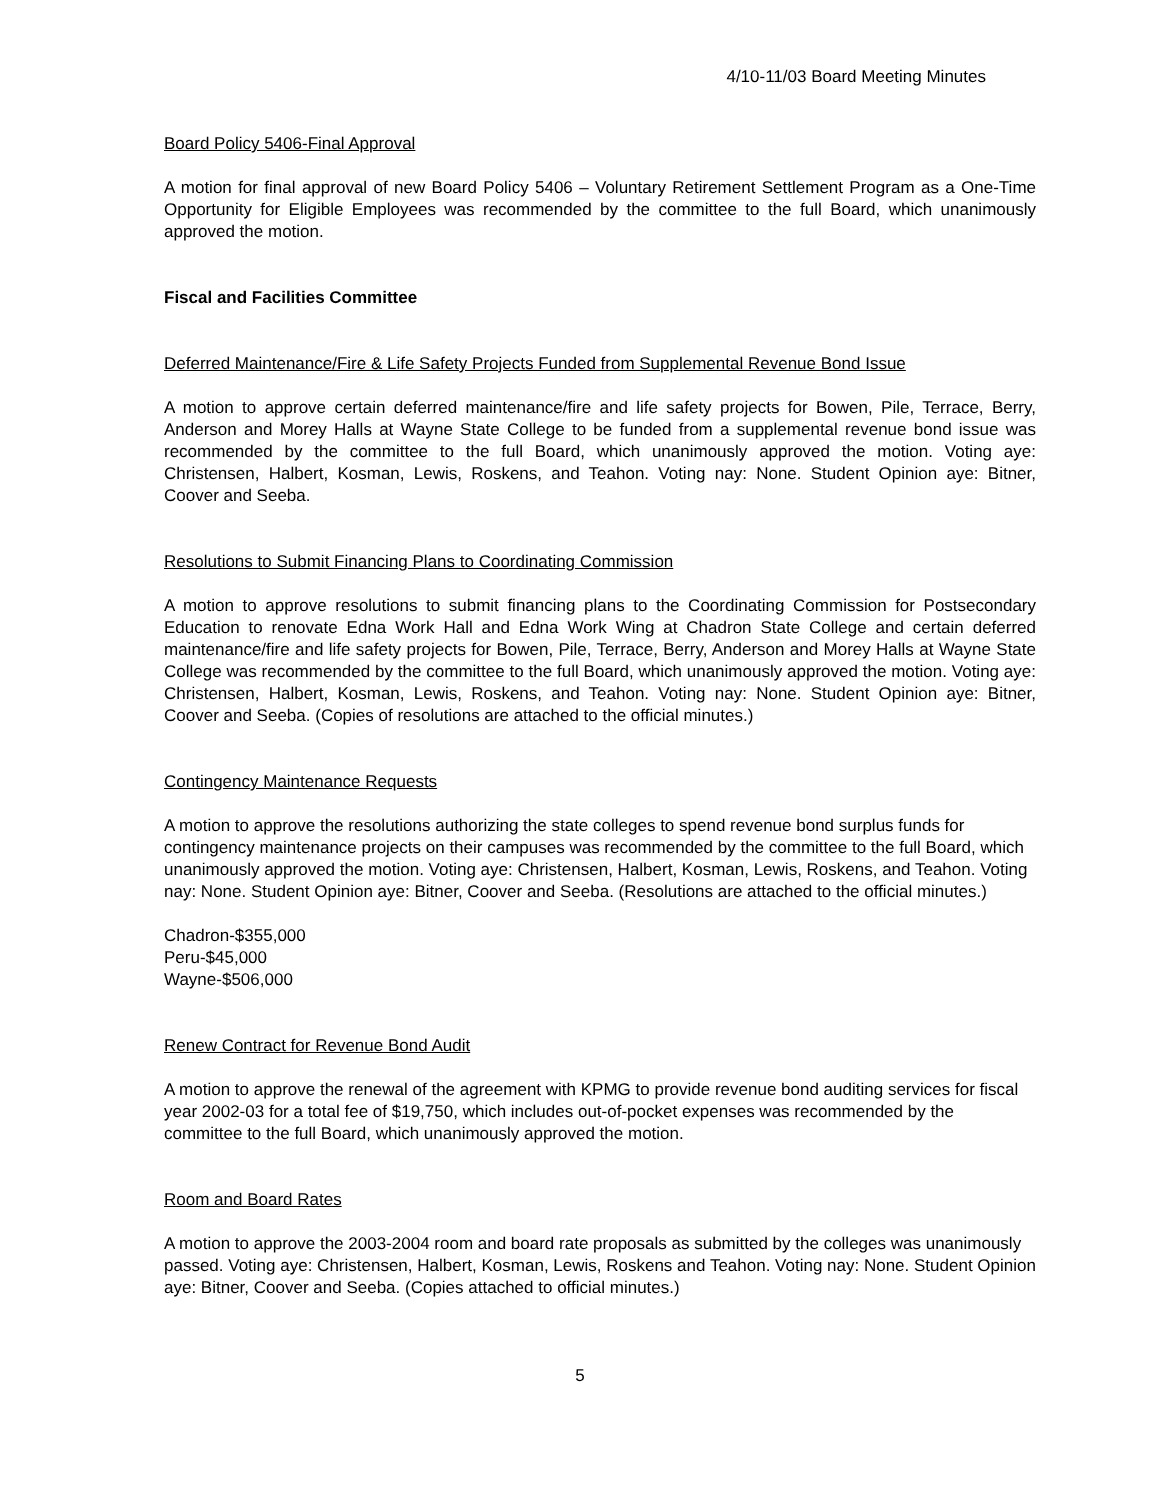4/10-11/03 Board Meeting Minutes
Board Policy 5406-Final Approval
A motion for final approval of new Board Policy 5406 – Voluntary Retirement Settlement Program as a One-Time Opportunity for Eligible Employees was recommended by the committee to the full Board, which unanimously approved the motion.
Fiscal and Facilities Committee
Deferred Maintenance/Fire & Life Safety Projects Funded from Supplemental Revenue Bond Issue
A motion to approve certain deferred maintenance/fire and life safety projects for Bowen, Pile, Terrace, Berry, Anderson and Morey Halls at Wayne State College to be funded from a supplemental revenue bond issue was recommended by the committee to the full Board, which unanimously approved the motion. Voting aye: Christensen, Halbert, Kosman, Lewis, Roskens, and Teahon. Voting nay: None. Student Opinion aye: Bitner, Coover and Seeba.
Resolutions to Submit Financing Plans to Coordinating Commission
A motion to approve resolutions to submit financing plans to the Coordinating Commission for Postsecondary Education to renovate Edna Work Hall and Edna Work Wing at Chadron State College and certain deferred maintenance/fire and life safety projects for Bowen, Pile, Terrace, Berry, Anderson and Morey Halls at Wayne State College was recommended by the committee to the full Board, which unanimously approved the motion. Voting aye: Christensen, Halbert, Kosman, Lewis, Roskens, and Teahon. Voting nay: None. Student Opinion aye: Bitner, Coover and Seeba. (Copies of resolutions are attached to the official minutes.)
Contingency Maintenance Requests
A motion to approve the resolutions authorizing the state colleges to spend revenue bond surplus funds for contingency maintenance projects on their campuses was recommended by the committee to the full Board, which unanimously approved the motion. Voting aye: Christensen, Halbert, Kosman, Lewis, Roskens, and Teahon. Voting nay: None. Student Opinion aye: Bitner, Coover and Seeba. (Resolutions are attached to the official minutes.)
Chadron-$355,000
Peru-$45,000
Wayne-$506,000
Renew Contract for Revenue Bond Audit
A motion to approve the renewal of the agreement with KPMG to provide revenue bond auditing services for fiscal year 2002-03 for a total fee of $19,750, which includes out-of-pocket expenses was recommended by the committee to the full Board, which unanimously approved the motion.
Room and Board Rates
A motion to approve the 2003-2004 room and board rate proposals as submitted by the colleges was unanimously passed. Voting aye: Christensen, Halbert, Kosman, Lewis, Roskens and Teahon. Voting nay: None. Student Opinion aye: Bitner, Coover and Seeba. (Copies attached to official minutes.)
5